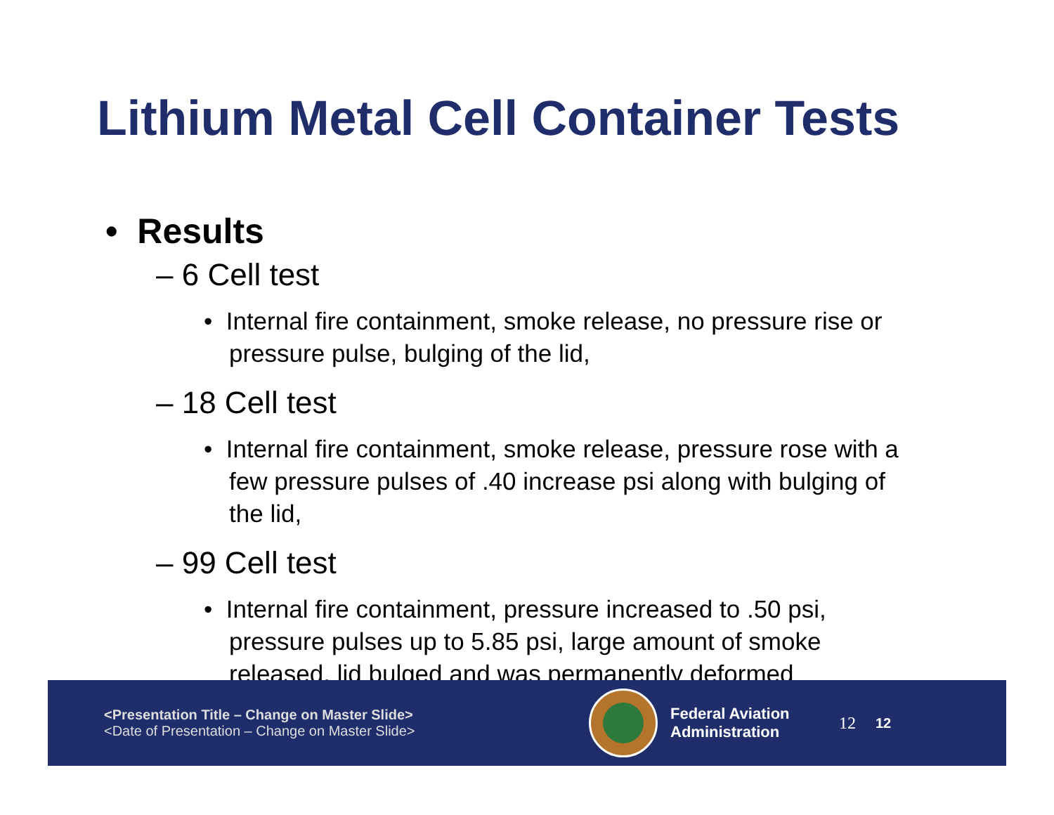Lithium Metal Cell Container Tests
• Results
– 6 Cell test
• Internal fire containment, smoke release, no pressure rise or pressure pulse, bulging of the lid,
– 18 Cell test
• Internal fire containment, smoke release, pressure rose with a few pressure pulses of .40 increase psi along with bulging of the lid,
– 99 Cell test
• Internal fire containment, pressure increased to .50 psi, pressure pulses up to 5.85 psi, large amount of smoke released, lid bulged and was permanently deformed
<Presentation Title – Change on Master Slide>
<Date of Presentation – Change on Master Slide>
Federal Aviation
Administration
12 12